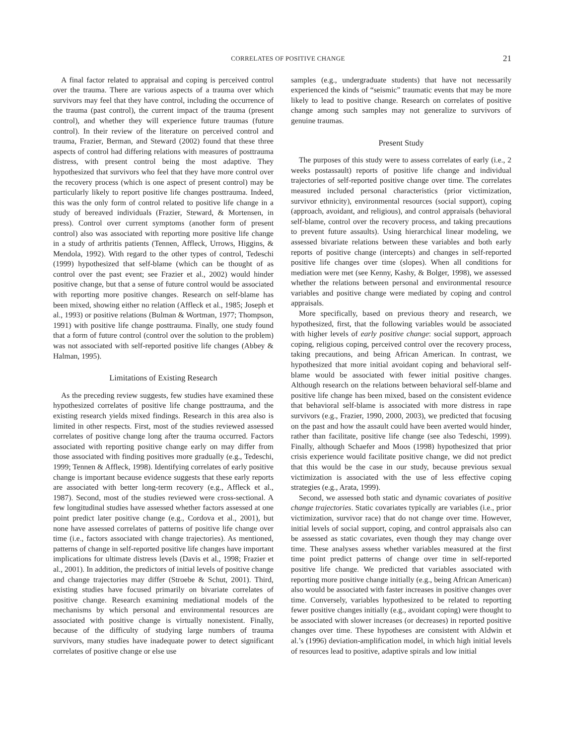CORRELATES OF POSITIVE CHANGE 21
A final factor related to appraisal and coping is perceived control over the trauma. There are various aspects of a trauma over which survivors may feel that they have control, including the occurrence of the trauma (past control), the current impact of the trauma (present control), and whether they will experience future traumas (future control). In their review of the literature on perceived control and trauma, Frazier, Berman, and Steward (2002) found that these three aspects of control had differing relations with measures of posttrauma distress, with present control being the most adaptive. They hypothesized that survivors who feel that they have more control over the recovery process (which is one aspect of present control) may be particularly likely to report positive life changes posttrauma. Indeed, this was the only form of control related to positive life change in a study of bereaved individuals (Frazier, Steward, & Mortensen, in press). Control over current symptoms (another form of present control) also was associated with reporting more positive life change in a study of arthritis patients (Tennen, Affleck, Urrows, Higgins, & Mendola, 1992). With regard to the other types of control, Tedeschi (1999) hypothesized that self-blame (which can be thought of as control over the past event; see Frazier et al., 2002) would hinder positive change, but that a sense of future control would be associated with reporting more positive changes. Research on self-blame has been mixed, showing either no relation (Affleck et al., 1985; Joseph et al., 1993) or positive relations (Bulman & Wortman, 1977; Thompson, 1991) with positive life change posttrauma. Finally, one study found that a form of future control (control over the solution to the problem) was not associated with self-reported positive life changes (Abbey & Halman, 1995).
Limitations of Existing Research
As the preceding review suggests, few studies have examined these hypothesized correlates of positive life change posttrauma, and the existing research yields mixed findings. Research in this area also is limited in other respects. First, most of the studies reviewed assessed correlates of positive change long after the trauma occurred. Factors associated with reporting positive change early on may differ from those associated with finding positives more gradually (e.g., Tedeschi, 1999; Tennen & Affleck, 1998). Identifying correlates of early positive change is important because evidence suggests that these early reports are associated with better long-term recovery (e.g., Affleck et al., 1987). Second, most of the studies reviewed were cross-sectional. A few longitudinal studies have assessed whether factors assessed at one point predict later positive change (e.g., Cordova et al., 2001), but none have assessed correlates of patterns of positive life change over time (i.e., factors associated with change trajectories). As mentioned, patterns of change in self-reported positive life changes have important implications for ultimate distress levels (Davis et al., 1998; Frazier et al., 2001). In addition, the predictors of initial levels of positive change and change trajectories may differ (Stroebe & Schut, 2001). Third, existing studies have focused primarily on bivariate correlates of positive change. Research examining mediational models of the mechanisms by which personal and environmental resources are associated with positive change is virtually nonexistent. Finally, because of the difficulty of studying large numbers of trauma survivors, many studies have inadequate power to detect significant correlates of positive change or else use
samples (e.g., undergraduate students) that have not necessarily experienced the kinds of “seismic” traumatic events that may be more likely to lead to positive change. Research on correlates of positive change among such samples may not generalize to survivors of genuine traumas.
Present Study
The purposes of this study were to assess correlates of early (i.e., 2 weeks postassault) reports of positive life change and individual trajectories of self-reported positive change over time. The correlates measured included personal characteristics (prior victimization, survivor ethnicity), environmental resources (social support), coping (approach, avoidant, and religious), and control appraisals (behavioral self-blame, control over the recovery process, and taking precautions to prevent future assaults). Using hierarchical linear modeling, we assessed bivariate relations between these variables and both early reports of positive change (intercepts) and changes in self-reported positive life changes over time (slopes). When all conditions for mediation were met (see Kenny, Kashy, & Bolger, 1998), we assessed whether the relations between personal and environmental resource variables and positive change were mediated by coping and control appraisals.
More specifically, based on previous theory and research, we hypothesized, first, that the following variables would be associated with higher levels of early positive change: social support, approach coping, religious coping, perceived control over the recovery process, taking precautions, and being African American. In contrast, we hypothesized that more initial avoidant coping and behavioral self-blame would be associated with fewer initial positive changes. Although research on the relations between behavioral self-blame and positive life change has been mixed, based on the consistent evidence that behavioral self-blame is associated with more distress in rape survivors (e.g., Frazier, 1990, 2000, 2003), we predicted that focusing on the past and how the assault could have been averted would hinder, rather than facilitate, positive life change (see also Tedeschi, 1999). Finally, although Schaefer and Moos (1998) hypothesized that prior crisis experience would facilitate positive change, we did not predict that this would be the case in our study, because previous sexual victimization is associated with the use of less effective coping strategies (e.g., Arata, 1999).
Second, we assessed both static and dynamic covariates of positive change trajectories. Static covariates typically are variables (i.e., prior victimization, survivor race) that do not change over time. However, initial levels of social support, coping, and control appraisals also can be assessed as static covariates, even though they may change over time. These analyses assess whether variables measured at the first time point predict patterns of change over time in self-reported positive life change. We predicted that variables associated with reporting more positive change initially (e.g., being African American) also would be associated with faster increases in positive changes over time. Conversely, variables hypothesized to be related to reporting fewer positive changes initially (e.g., avoidant coping) were thought to be associated with slower increases (or decreases) in reported positive changes over time. These hypotheses are consistent with Aldwin et al.’s (1996) deviation-amplification model, in which high initial levels of resources lead to positive, adaptive spirals and low initial